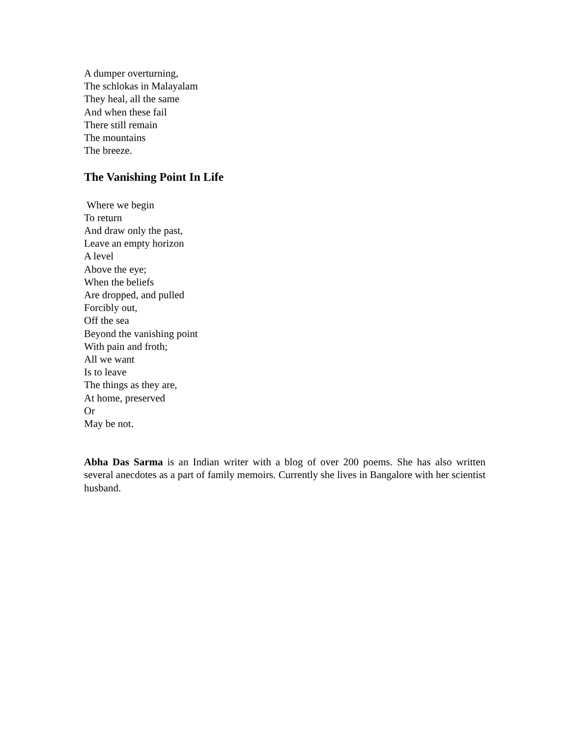A dumper overturning,
The schlokas in Malayalam
They heal, all the same
And when these fail
There still remain
The mountains
The breeze.
The Vanishing Point In Life
Where we begin
To return
And draw only the past,
Leave an empty horizon
A level
Above the eye;
When the beliefs
Are dropped, and pulled
Forcibly out,
Off the sea
Beyond the vanishing point
With pain and froth;
All we want
Is to leave
The things as they are,
At home, preserved
Or
May be not.
Abha Das Sarma is an Indian writer with a blog of over 200 poems. She has also written several anecdotes as a part of family memoirs. Currently she lives in Bangalore with her scientist husband.